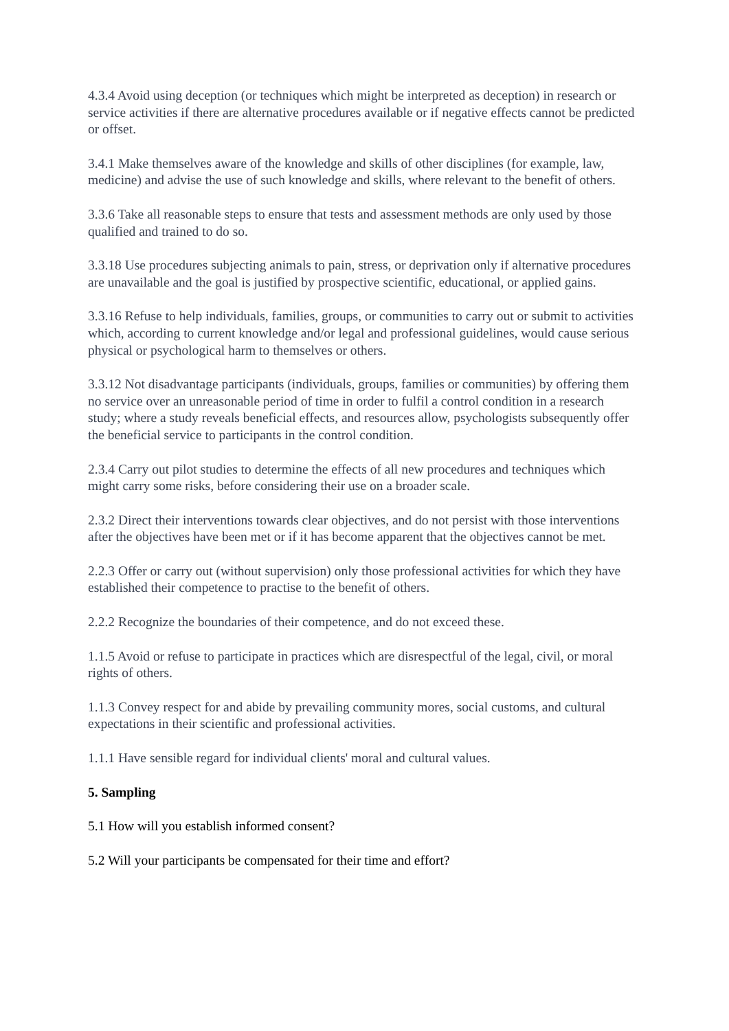4.3.4 Avoid using deception (or techniques which might be interpreted as deception) in research or service activities if there are alternative procedures available or if negative effects cannot be predicted or offset.
3.4.1 Make themselves aware of the knowledge and skills of other disciplines (for example, law, medicine) and advise the use of such knowledge and skills, where relevant to the benefit of others.
3.3.6 Take all reasonable steps to ensure that tests and assessment methods are only used by those qualified and trained to do so.
3.3.18 Use procedures subjecting animals to pain, stress, or deprivation only if alternative procedures are unavailable and the goal is justified by prospective scientific, educational, or applied gains.
3.3.16 Refuse to help individuals, families, groups, or communities to carry out or submit to activities which, according to current knowledge and/or legal and professional guidelines, would cause serious physical or psychological harm to themselves or others.
3.3.12 Not disadvantage participants (individuals, groups, families or communities) by offering them no service over an unreasonable period of time in order to fulfil a control condition in a research study; where a study reveals beneficial effects, and resources allow, psychologists subsequently offer the beneficial service to participants in the control condition.
2.3.4 Carry out pilot studies to determine the effects of all new procedures and techniques which might carry some risks, before considering their use on a broader scale.
2.3.2 Direct their interventions towards clear objectives, and do not persist with those interventions after the objectives have been met or if it has become apparent that the objectives cannot be met.
2.2.3 Offer or carry out (without supervision) only those professional activities for which they have established their competence to practise to the benefit of others.
2.2.2 Recognize the boundaries of their competence, and do not exceed these.
1.1.5 Avoid or refuse to participate in practices which are disrespectful of the legal, civil, or moral rights of others.
1.1.3 Convey respect for and abide by prevailing community mores, social customs, and cultural expectations in their scientific and professional activities.
1.1.1 Have sensible regard for individual clients' moral and cultural values.
5. Sampling
5.1 How will you establish informed consent?
5.2 Will your participants be compensated for their time and effort?